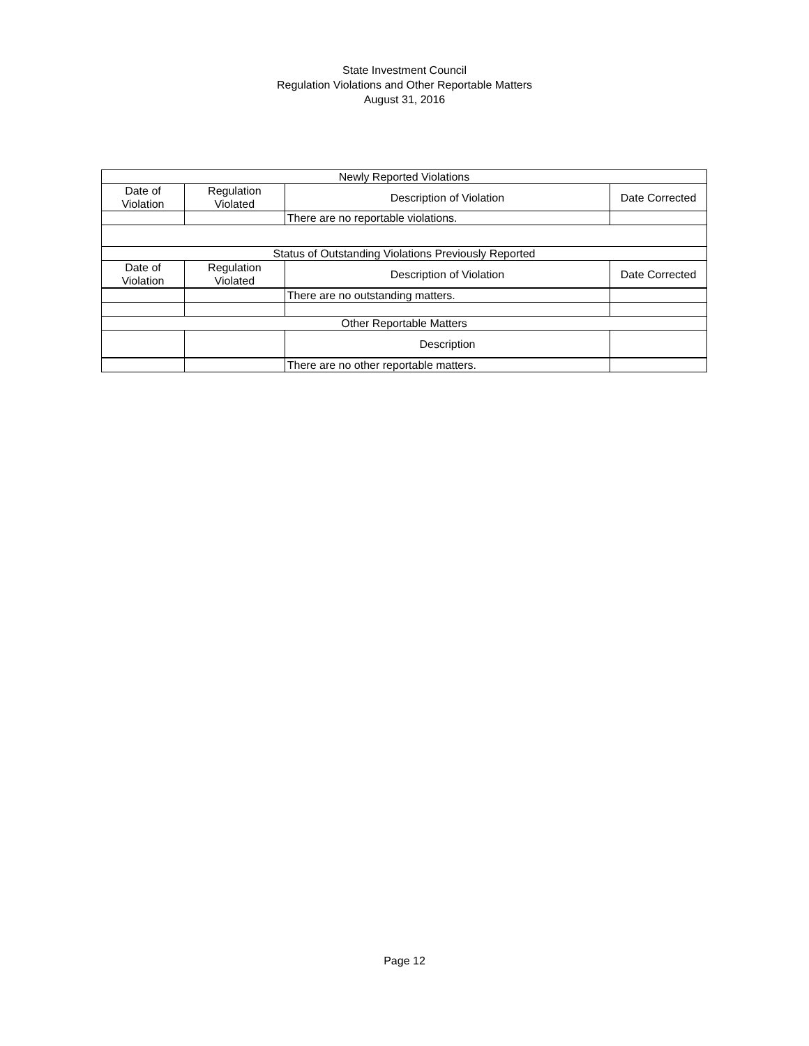State Investment Council
Regulation Violations and Other Reportable Matters
August 31, 2016
| Newly Reported Violations | | | |
| Date of Violation | Regulation Violated | Description of Violation | Date Corrected |
| | | There are no reportable violations. | |
| Status of Outstanding Violations Previously Reported | | | |
| Date of Violation | Regulation Violated | Description of Violation | Date Corrected |
| | | There are no outstanding matters. | |
| Other Reportable Matters | | | |
| | | Description | |
| | | There are no other reportable matters. | |
Page 12